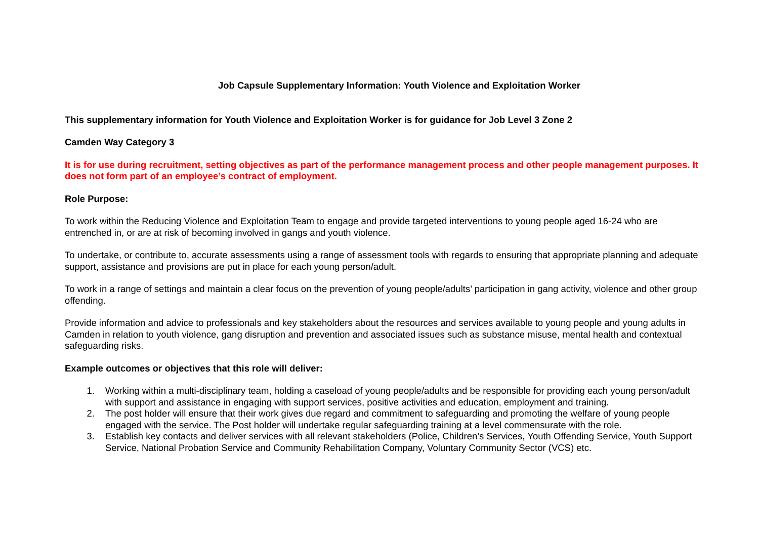Job Capsule Supplementary Information: Youth Violence and Exploitation Worker
This supplementary information for Youth Violence and Exploitation Worker is for guidance for Job Level 3 Zone 2
Camden Way Category 3
It is for use during recruitment, setting objectives as part of the performance management process and other people management purposes. It does not form part of an employee’s contract of employment.
Role Purpose:
To work within the Reducing Violence and Exploitation Team to engage and provide targeted interventions to young people aged 16-24 who are entrenched in, or are at risk of becoming involved in gangs and youth violence.
To undertake, or contribute to, accurate assessments using a range of assessment tools with regards to ensuring that appropriate planning and adequate support, assistance and provisions are put in place for each young person/adult.
To work in a range of settings and maintain a clear focus on the prevention of young people/adults’ participation in gang activity, violence and other group offending.
Provide information and advice to professionals and key stakeholders about the resources and services available to young people and young adults in Camden in relation to youth violence, gang disruption and prevention and associated issues such as substance misuse, mental health and contextual safeguarding risks.
Example outcomes or objectives that this role will deliver:
1. Working within a multi-disciplinary team, holding a caseload of young people/adults and be responsible for providing each young person/adult with support and assistance in engaging with support services, positive activities and education, employment and training.
2. The post holder will ensure that their work gives due regard and commitment to safeguarding and promoting the welfare of young people engaged with the service. The Post holder will undertake regular safeguarding training at a level commensurate with the role.
3. Establish key contacts and deliver services with all relevant stakeholders (Police, Children’s Services, Youth Offending Service, Youth Support Service, National Probation Service and Community Rehabilitation Company, Voluntary Community Sector (VCS) etc.